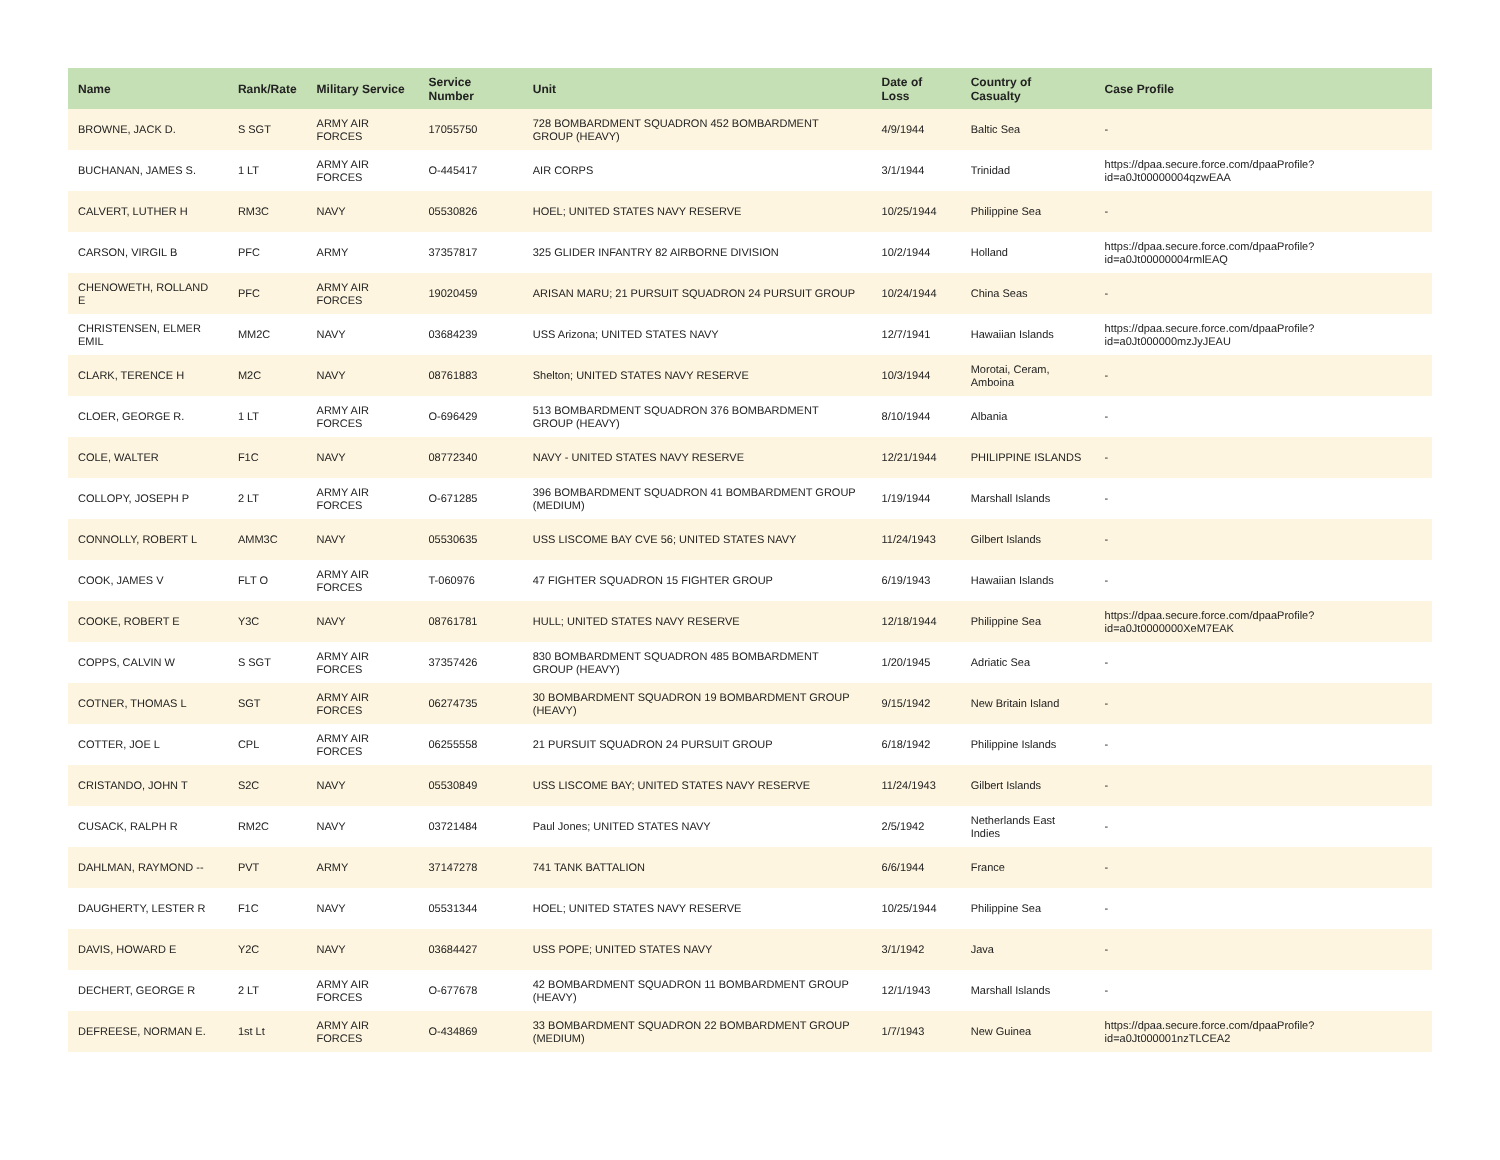| Name | Rank/Rate | Military Service | Service Number | Unit | Date of Loss | Country of Casualty | Case Profile |
| --- | --- | --- | --- | --- | --- | --- | --- |
| BROWNE, JACK D. | S SGT | ARMY AIR FORCES | 17055750 | 728 BOMBARDMENT SQUADRON 452 BOMBARDMENT GROUP (HEAVY) | 4/9/1944 | Baltic Sea | - |
| BUCHANAN, JAMES S. | 1 LT | ARMY AIR FORCES | O-445417 | AIR CORPS | 3/1/1944 | Trinidad | https://dpaa.secure.force.com/dpaaProfile?id=a0Jt00000004qzwEAA |
| CALVERT, LUTHER H | RM3C | NAVY | 05530826 | HOEL; UNITED STATES NAVY RESERVE | 10/25/1944 | Philippine Sea | - |
| CARSON, VIRGIL B | PFC | ARMY | 37357817 | 325 GLIDER INFANTRY 82 AIRBORNE DIVISION | 10/2/1944 | Holland | https://dpaa.secure.force.com/dpaaProfile?id=a0Jt00000004rmlEAQ |
| CHENOWETH, ROLLAND E | PFC | ARMY AIR FORCES | 19020459 | ARISAN MARU; 21 PURSUIT SQUADRON 24 PURSUIT GROUP | 10/24/1944 | China Seas | - |
| CHRISTENSEN, ELMER EMIL | MM2C | NAVY | 03684239 | USS Arizona; UNITED STATES NAVY | 12/7/1941 | Hawaiian Islands | https://dpaa.secure.force.com/dpaaProfile?id=a0Jt000000mzJyJEAU |
| CLARK, TERENCE H | M2C | NAVY | 08761883 | Shelton; UNITED STATES NAVY RESERVE | 10/3/1944 | Morotai, Ceram, Amboina | - |
| CLOER, GEORGE R. | 1 LT | ARMY AIR FORCES | O-696429 | 513 BOMBARDMENT SQUADRON 376 BOMBARDMENT GROUP (HEAVY) | 8/10/1944 | Albania | - |
| COLE, WALTER | F1C | NAVY | 08772340 | NAVY - UNITED STATES NAVY RESERVE | 12/21/1944 | PHILIPPINE ISLANDS | - |
| COLLOPY, JOSEPH P | 2 LT | ARMY AIR FORCES | O-671285 | 396 BOMBARDMENT SQUADRON 41 BOMBARDMENT GROUP (MEDIUM) | 1/19/1944 | Marshall Islands | - |
| CONNOLLY, ROBERT L | AMM3C | NAVY | 05530635 | USS LISCOME BAY CVE 56; UNITED STATES NAVY | 11/24/1943 | Gilbert Islands | - |
| COOK, JAMES V | FLT O | ARMY AIR FORCES | T-060976 | 47 FIGHTER SQUADRON 15 FIGHTER GROUP | 6/19/1943 | Hawaiian Islands | - |
| COOKE, ROBERT E | Y3C | NAVY | 08761781 | HULL; UNITED STATES NAVY RESERVE | 12/18/1944 | Philippine Sea | https://dpaa.secure.force.com/dpaaProfile?id=a0Jt0000000XeM7EAK |
| COPPS, CALVIN W | S SGT | ARMY AIR FORCES | 37357426 | 830 BOMBARDMENT SQUADRON 485 BOMBARDMENT GROUP (HEAVY) | 1/20/1945 | Adriatic Sea | - |
| COTNER, THOMAS L | SGT | ARMY AIR FORCES | 06274735 | 30 BOMBARDMENT SQUADRON 19 BOMBARDMENT GROUP (HEAVY) | 9/15/1942 | New Britain Island | - |
| COTTER, JOE L | CPL | ARMY AIR FORCES | 06255558 | 21 PURSUIT SQUADRON 24 PURSUIT GROUP | 6/18/1942 | Philippine Islands | - |
| CRISTANDO, JOHN T | S2C | NAVY | 05530849 | USS LISCOME BAY; UNITED STATES NAVY RESERVE | 11/24/1943 | Gilbert Islands | - |
| CUSACK, RALPH R | RM2C | NAVY | 03721484 | Paul Jones; UNITED STATES NAVY | 2/5/1942 | Netherlands East Indies | - |
| DAHLMAN, RAYMOND -- | PVT | ARMY | 37147278 | 741 TANK BATTALION | 6/6/1944 | France | - |
| DAUGHERTY, LESTER R | F1C | NAVY | 05531344 | HOEL; UNITED STATES NAVY RESERVE | 10/25/1944 | Philippine Sea | - |
| DAVIS, HOWARD E | Y2C | NAVY | 03684427 | USS POPE; UNITED STATES NAVY | 3/1/1942 | Java | - |
| DECHERT, GEORGE R | 2 LT | ARMY AIR FORCES | O-677678 | 42 BOMBARDMENT SQUADRON 11 BOMBARDMENT GROUP (HEAVY) | 12/1/1943 | Marshall Islands | - |
| DEFREESE, NORMAN E. | 1st Lt | ARMY AIR FORCES | O-434869 | 33 BOMBARDMENT SQUADRON 22 BOMBARDMENT GROUP (MEDIUM) | 1/7/1943 | New Guinea | https://dpaa.secure.force.com/dpaaProfile?id=a0Jt000001nzTLCEA2 |